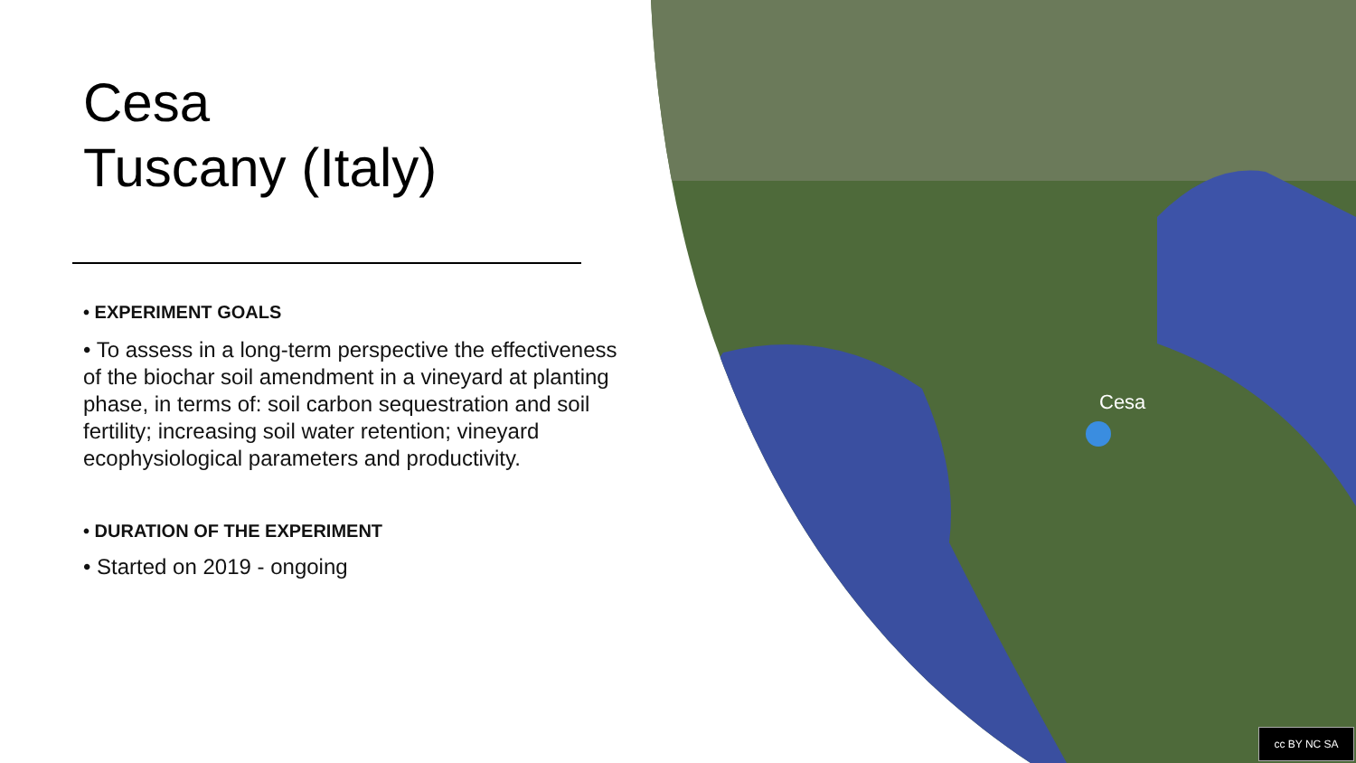Cesa
Tuscany (Italy)
• EXPERIMENT GOALS
• To assess in a long-term perspective the effectiveness of the biochar soil amendment in a vineyard at planting phase, in terms of: soil carbon sequestration and soil fertility; increasing soil water retention; vineyard ecophysiological parameters and productivity.
• DURATION OF THE EXPERIMENT
• Started on 2019 - ongoing
Cesa
cc BY NC SA